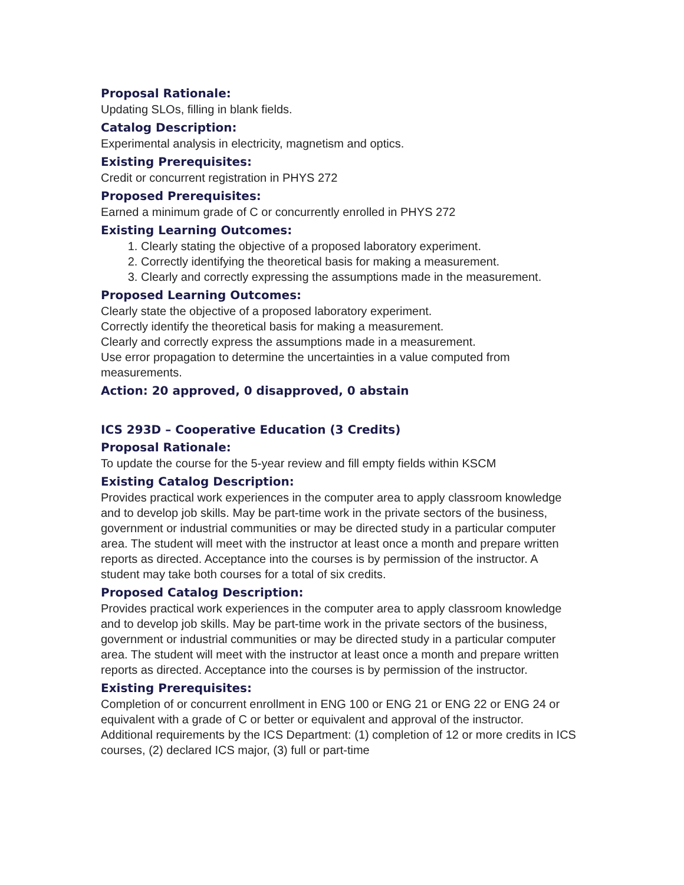Proposal Rationale:
Updating SLOs, filling in blank fields.
Catalog Description:
Experimental analysis in electricity, magnetism and optics.
Existing Prerequisites:
Credit or concurrent registration in PHYS 272
Proposed Prerequisites:
Earned a minimum grade of C or concurrently enrolled in PHYS 272
Existing Learning Outcomes:
1. Clearly stating the objective of a proposed laboratory experiment.
2. Correctly identifying the theoretical basis for making a measurement.
3. Clearly and correctly expressing the assumptions made in the measurement.
Proposed Learning Outcomes:
Clearly state the objective of a proposed laboratory experiment.
Correctly identify the theoretical basis for making a measurement.
Clearly and correctly express the assumptions made in a measurement.
Use error propagation to determine the uncertainties in a value computed from measurements.
Action: 20 approved, 0 disapproved, 0 abstain
ICS 293D – Cooperative Education (3 Credits)
Proposal Rationale:
To update the course for the 5-year review and fill empty fields within KSCM
Existing Catalog Description:
Provides practical work experiences in the computer area to apply classroom knowledge and to develop job skills. May be part-time work in the private sectors of the business, government or industrial communities or may be directed study in a particular computer area. The student will meet with the instructor at least once a month and prepare written reports as directed. Acceptance into the courses is by permission of the instructor. A student may take both courses for a total of six credits.
Proposed Catalog Description:
Provides practical work experiences in the computer area to apply classroom knowledge and to develop job skills. May be part-time work in the private sectors of the business, government or industrial communities or may be directed study in a particular computer area. The student will meet with the instructor at least once a month and prepare written reports as directed. Acceptance into the courses is by permission of the instructor.
Existing Prerequisites:
Completion of or concurrent enrollment in ENG 100 or ENG 21 or ENG 22 or ENG 24 or equivalent with a grade of C or better or equivalent and approval of the instructor. Additional requirements by the ICS Department: (1) completion of 12 or more credits in ICS courses, (2) declared ICS major, (3) full or part-time